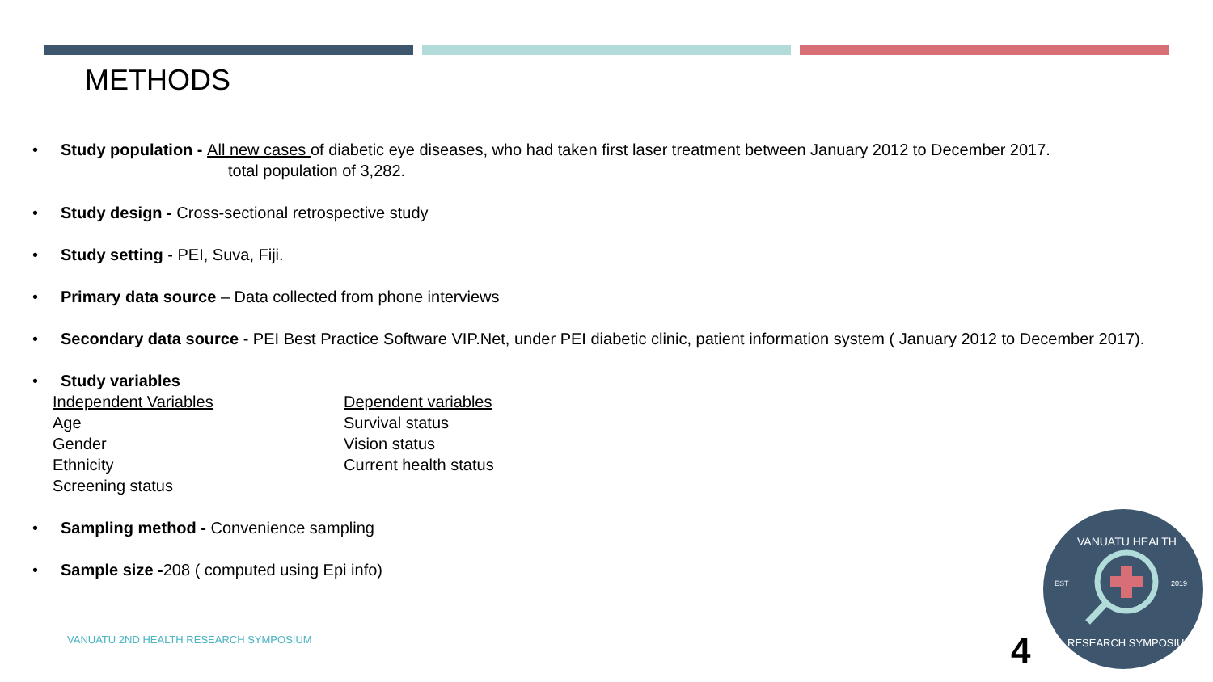METHODS
• Study population - All new cases of diabetic eye diseases, who had taken first laser treatment between January 2012 to December 2017.
total population of 3,282.
• Study design - Cross-sectional retrospective study
• Study setting - PEI, Suva, Fiji.
• Primary data source – Data collected from phone interviews
• Secondary data source - PEI Best Practice Software VIP.Net, under PEI diabetic clinic, patient information system ( January 2012 to December 2017).
• Study variables
Independent Variables
Age
Gender
Ethnicity
Screening status
Dependent variables
Survival status
Vision status
Current health status
• Sampling method - Convenience sampling
• Sample size -208 ( computed using Epi info)
VANUATU 2ND HEALTH RESEARCH SYMPOSIUM
4
EST
2019
VANUATU HEALTH
RESEARCH SYMPOSIUM